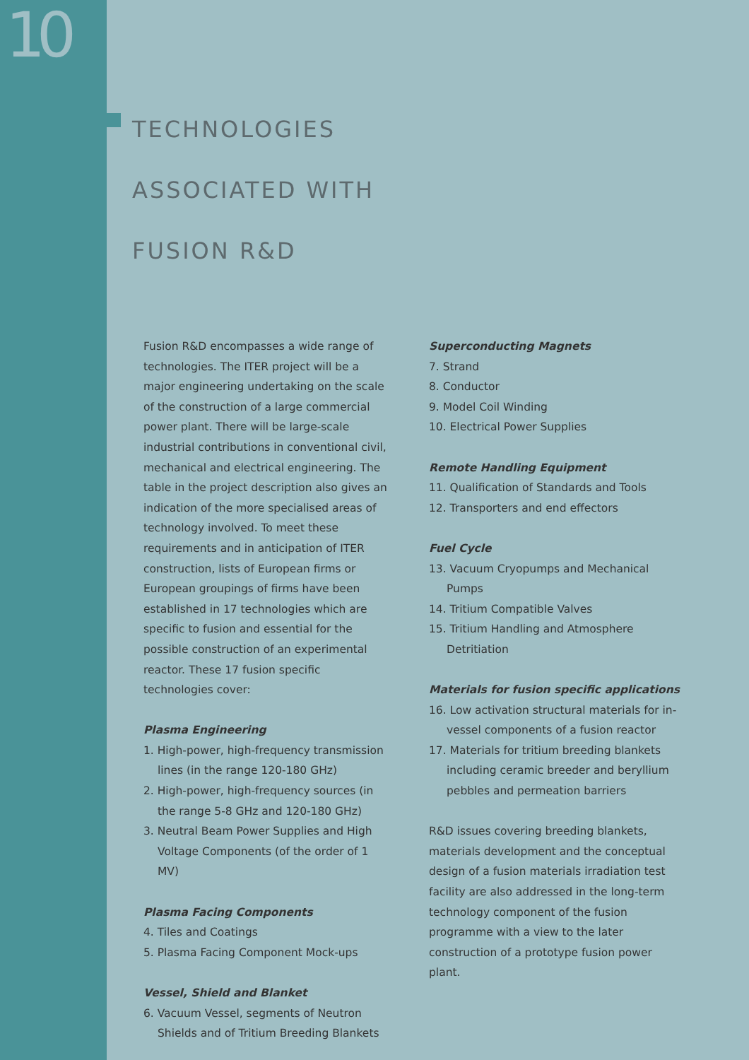10
TECHNOLOGIES
ASSOCIATED WITH
FUSION R&D
Fusion R&D encompasses a wide range of technologies. The ITER project will be a major engineering undertaking on the scale of the construction of a large commercial power plant. There will be large-scale industrial contributions in conventional civil, mechanical and electrical engineering. The table in the project description also gives an indication of the more specialised areas of technology involved. To meet these requirements and in anticipation of ITER construction, lists of European firms or European groupings of firms have been established in 17 technologies which are specific to fusion and essential for the possible construction of an experimental reactor. These 17 fusion specific technologies cover:
Plasma Engineering
1. High-power, high-frequency transmission lines (in the range 120-180 GHz)
2. High-power, high-frequency sources (in the range 5-8 GHz and 120-180 GHz)
3. Neutral Beam Power Supplies and High Voltage Components (of the order of 1 MV)
Plasma Facing Components
4. Tiles and Coatings
5. Plasma Facing Component Mock-ups
Vessel, Shield and Blanket
6. Vacuum Vessel, segments of Neutron Shields and of Tritium Breeding Blankets
Superconducting Magnets
7. Strand
8. Conductor
9. Model Coil Winding
10. Electrical Power Supplies
Remote Handling Equipment
11. Qualification of Standards and Tools
12. Transporters and end effectors
Fuel Cycle
13. Vacuum Cryopumps and Mechanical Pumps
14. Tritium Compatible Valves
15. Tritium Handling and Atmosphere Detritiation
Materials for fusion specific applications
16. Low activation structural materials for in-vessel components of a fusion reactor
17. Materials for tritium breeding blankets including ceramic breeder and beryllium pebbles and permeation barriers
R&D issues covering breeding blankets, materials development and the conceptual design of a fusion materials irradiation test facility are also addressed in the long-term technology component of the fusion programme with a view to the later construction of a prototype fusion power plant.